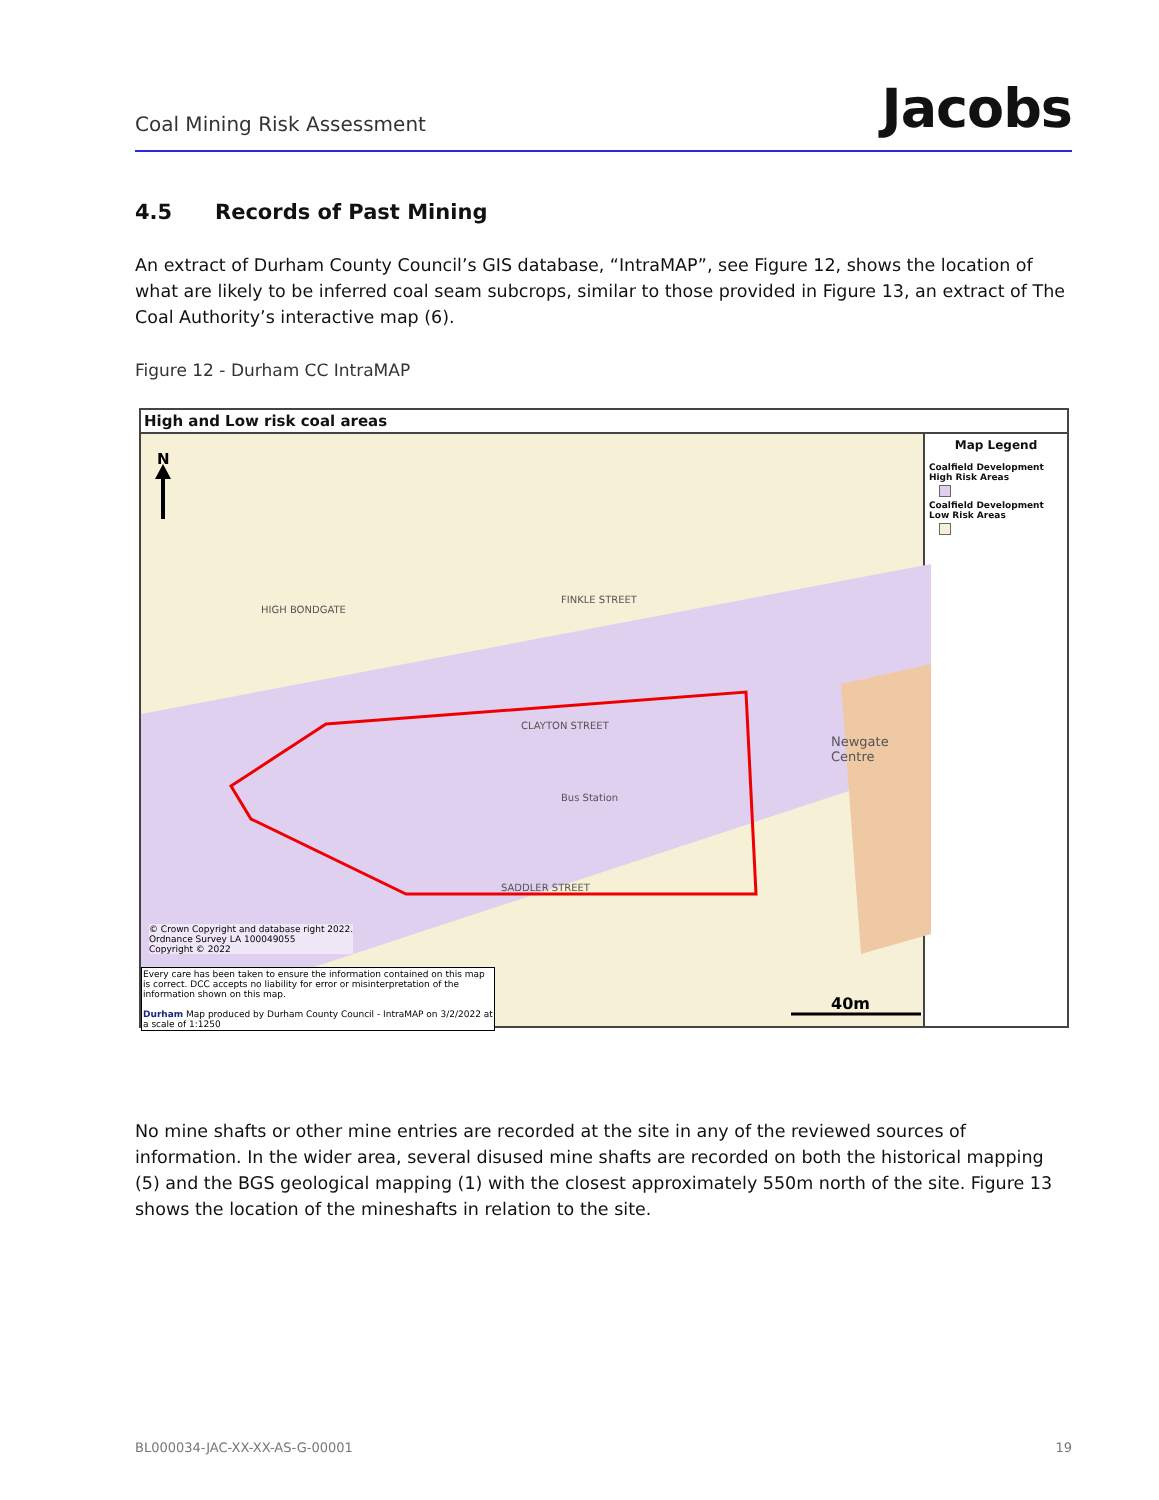Coal Mining Risk Assessment
Jacobs
4.5 Records of Past Mining
An extract of Durham County Council’s GIS database, “IntraMAP”, see Figure 12, shows the location of what are likely to be inferred coal seam subcrops, similar to those provided in Figure 13, an extract of The Coal Authority’s interactive map (6).
Figure 12 - Durham CC IntraMAP
High and Low risk coal areas
N
CLAYTON STREET
Bus Station
SADDLER STREET
Newgate Centre
FINKLE STREET
HIGH BONDGATE
© Crown Copyright and database right 2022.
Ordnance Survey LA 100049055
Copyright © 2022
Every care has been taken to ensure the information contained on this map is correct. DCC accepts no liability for error or misinterpretation of the information shown on this map.
Durham Map produced by Durham County Council - IntraMAP on 3/2/2022 at a scale of 1:1250
40m
Map Legend
Coalfield Development High Risk Areas
Coalfield Development Low Risk Areas
No mine shafts or other mine entries are recorded at the site in any of the reviewed sources of information. In the wider area, several disused mine shafts are recorded on both the historical mapping (5) and the BGS geological mapping (1) with the closest approximately 550m north of the site. Figure 13 shows the location of the mineshafts in relation to the site.
BL000034-JAC-XX-XX-AS-G-00001 19